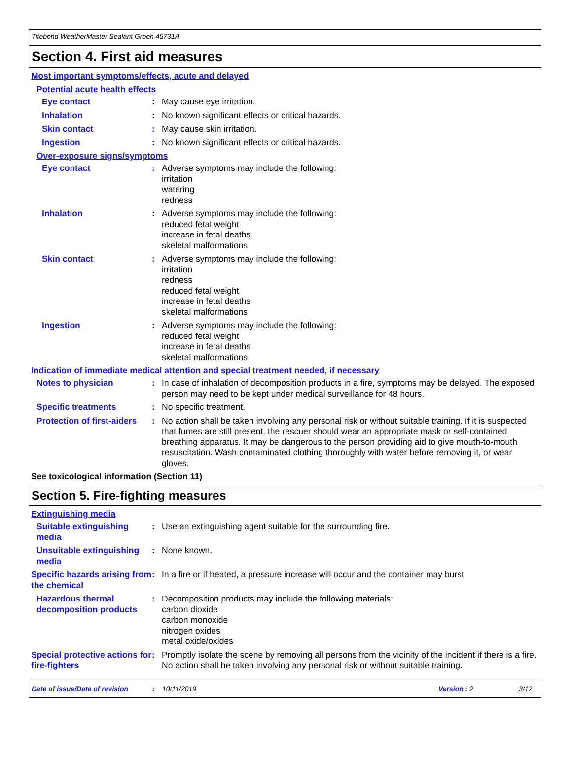Titebond WeatherMaster Sealant Green 45731A
Section 4. First aid measures
Most important symptoms/effects, acute and delayed
Potential acute health effects
Eye contact : May cause eye irritation.
Inhalation : No known significant effects or critical hazards.
Skin contact : May cause skin irritation.
Ingestion : No known significant effects or critical hazards.
Over-exposure signs/symptoms
Eye contact : Adverse symptoms may include the following:
irritation
watering
redness
Inhalation : Adverse symptoms may include the following:
reduced fetal weight
increase in fetal deaths
skeletal malformations
Skin contact : Adverse symptoms may include the following:
irritation
redness
reduced fetal weight
increase in fetal deaths
skeletal malformations
Ingestion : Adverse symptoms may include the following:
reduced fetal weight
increase in fetal deaths
skeletal malformations
Indication of immediate medical attention and special treatment needed, if necessary
Notes to physician : In case of inhalation of decomposition products in a fire, symptoms may be delayed. The exposed person may need to be kept under medical surveillance for 48 hours.
Specific treatments : No specific treatment.
Protection of first-aiders
: No action shall be taken involving any personal risk or without suitable training. If it is suspected that fumes are still present, the rescuer should wear an appropriate mask or self-contained breathing apparatus. It may be dangerous to the person providing aid to give mouth-to-mouth resuscitation. Wash contaminated clothing thoroughly with water before removing it, or wear gloves.
See toxicological information (Section 11)
Section 5. Fire-fighting measures
Extinguishing media
Suitable extinguishing media
: Use an extinguishing agent suitable for the surrounding fire.
Unsuitable extinguishing media
: None known.
Specific hazards arising from the chemical
: In a fire or if heated, a pressure increase will occur and the container may burst.
Hazardous thermal decomposition products
: Decomposition products may include the following materials:
carbon dioxide
carbon monoxide
nitrogen oxides
metal oxide/oxides
Special protective actions for fire-fighters
: Promptly isolate the scene by removing all persons from the vicinity of the incident if there is a fire. No action shall be taken involving any personal risk or without suitable training.
Date of issue/Date of revision: 10/11/2019 Version : 2 3/12